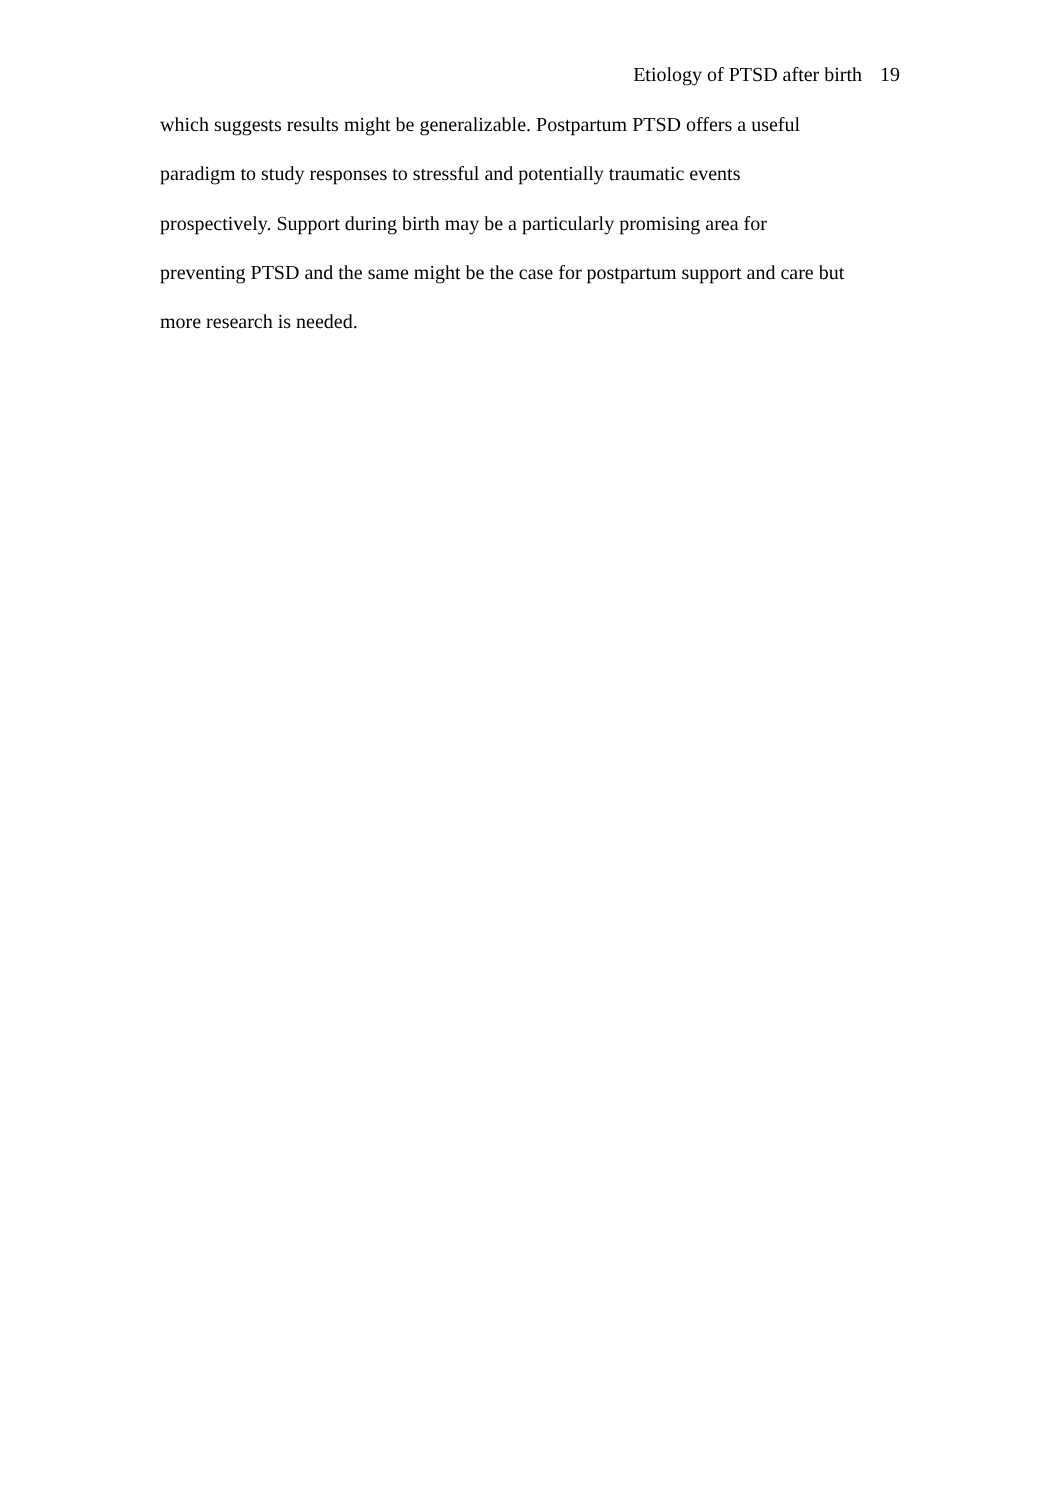Etiology of PTSD after birth 19
which suggests results might be generalizable. Postpartum PTSD offers a useful
paradigm to study responses to stressful and potentially traumatic events
prospectively. Support during birth may be a particularly promising area for
preventing PTSD and the same might be the case for postpartum support and care but
more research is needed.